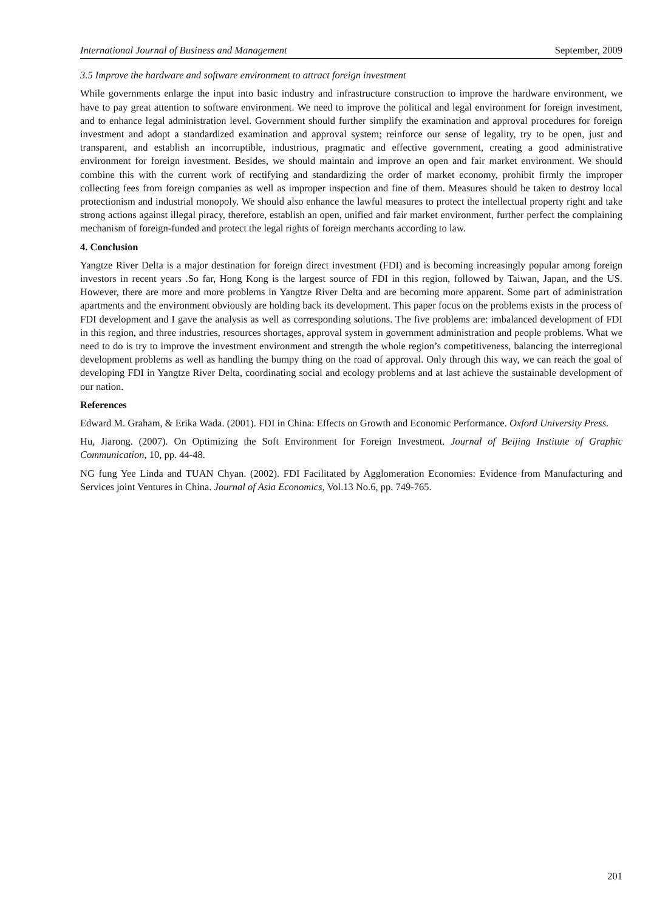International Journal of Business and Management September, 2009
3.5 Improve the hardware and software environment to attract foreign investment
While governments enlarge the input into basic industry and infrastructure construction to improve the hardware environment, we have to pay great attention to software environment. We need to improve the political and legal environment for foreign investment, and to enhance legal administration level. Government should further simplify the examination and approval procedures for foreign investment and adopt a standardized examination and approval system; reinforce our sense of legality, try to be open, just and transparent, and establish an incorruptible, industrious, pragmatic and effective government, creating a good administrative environment for foreign investment. Besides, we should maintain and improve an open and fair market environment. We should combine this with the current work of rectifying and standardizing the order of market economy, prohibit firmly the improper collecting fees from foreign companies as well as improper inspection and fine of them. Measures should be taken to destroy local protectionism and industrial monopoly. We should also enhance the lawful measures to protect the intellectual property right and take strong actions against illegal piracy, therefore, establish an open, unified and fair market environment, further perfect the complaining mechanism of foreign-funded and protect the legal rights of foreign merchants according to law.
4. Conclusion
Yangtze River Delta is a major destination for foreign direct investment (FDI) and is becoming increasingly popular among foreign investors in recent years .So far, Hong Kong is the largest source of FDI in this region, followed by Taiwan, Japan, and the US. However, there are more and more problems in Yangtze River Delta and are becoming more apparent. Some part of administration apartments and the environment obviously are holding back its development. This paper focus on the problems exists in the process of FDI development and I gave the analysis as well as corresponding solutions. The five problems are: imbalanced development of FDI in this region, and three industries, resources shortages, approval system in government administration and people problems. What we need to do is try to improve the investment environment and strength the whole region’s competitiveness, balancing the interregional development problems as well as handling the bumpy thing on the road of approval. Only through this way, we can reach the goal of developing FDI in Yangtze River Delta, coordinating social and ecology problems and at last achieve the sustainable development of our nation.
References
Edward M. Graham, & Erika Wada. (2001). FDI in China: Effects on Growth and Economic Performance. Oxford University Press.
Hu, Jiarong. (2007). On Optimizing the Soft Environment for Foreign Investment. Journal of Beijing Institute of Graphic Communication, 10, pp. 44-48.
NG fung Yee Linda and TUAN Chyan. (2002). FDI Facilitated by Agglomeration Economies: Evidence from Manufacturing and Services joint Ventures in China. Journal of Asia Economics, Vol.13 No.6, pp. 749-765.
201